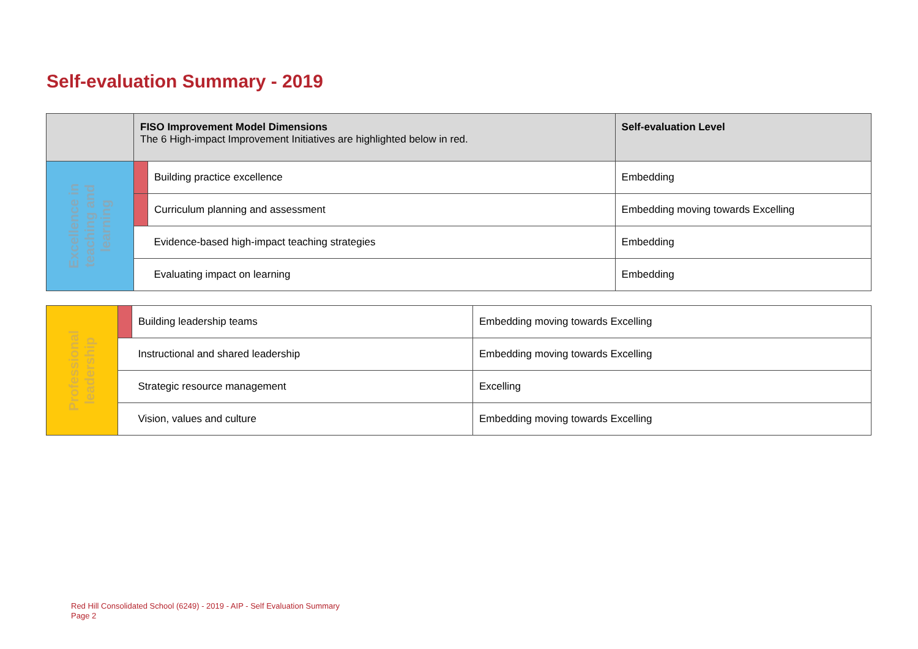Self-evaluation Summary - 2019
| | FISO Improvement Model Dimensions The 6 High-impact Improvement Initiatives are highlighted below in red. | | Self-evaluation Level |
| Excellence in teaching and learning | | Building practice excellence | Embedding |
| | | Curriculum planning and assessment | Embedding moving towards Excelling |
| | | Evidence-based high-impact teaching strategies | Embedding |
| | | Evaluating impact on learning | Embedding |
| Professional leadership | | Building leadership teams | Embedding moving towards Excelling |
| | | Instructional and shared leadership | Embedding moving towards Excelling |
| | | Strategic resource management | Excelling |
| | | Vision, values and culture | Embedding moving towards Excelling |
Red Hill Consolidated School (6249) - 2019 - AIP - Self Evaluation Summary
Page 2